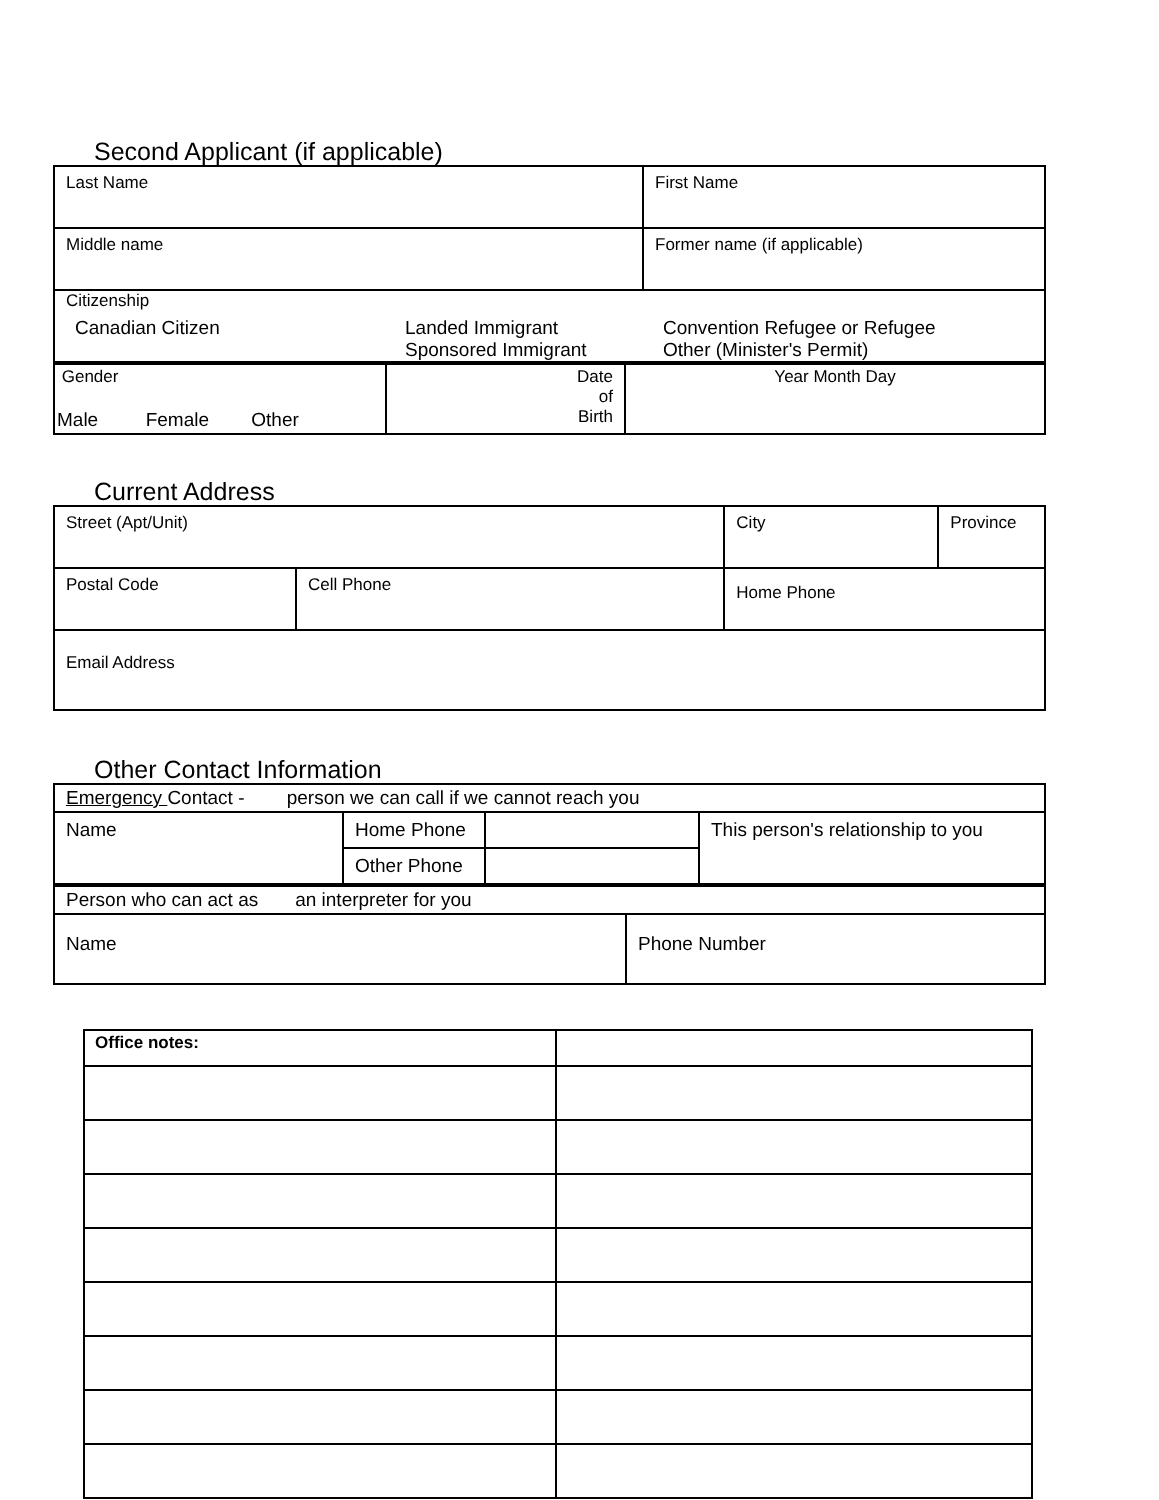Second Applicant (if applicable)
| Last Name | First Name |
| Middle name | Former name (if applicable) |
| Citizenship Canadian Citizen Landed Immigrant Sponsored Immigrant Convention Refugee or Refugee Other (Minister's Permit) | |
| Gender Male Female Other | Date of Birth | Year Month Day |
Current Address
| Street (Apt/Unit) | | City | Province |
| Postal Code | Cell Phone | Home Phone | |
| Email Address | | | |
Other Contact Information
| Emergency Contact - person we can call if we cannot reach you | | | |
| Name | Home Phone | | This person's relationship to you |
| | Other Phone | | |
| Person who can act as an interpreter for you | |
| Name | Phone Number |
| Office notes: | |